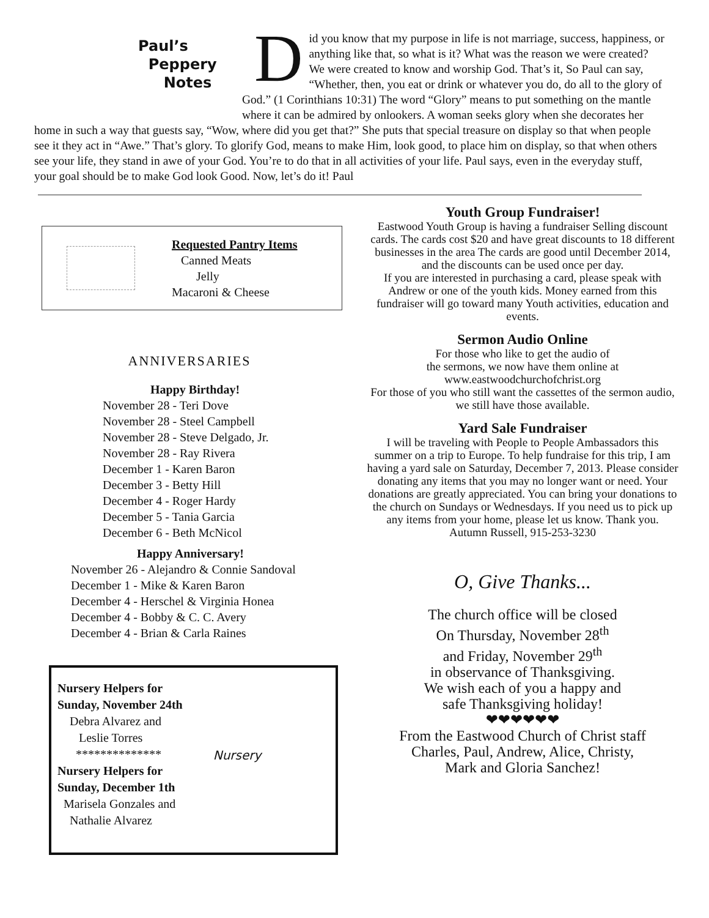Paul’s
Peppery
Notes
D
id you know that my purpose in life is not marriage, success, happiness, or anything like that, so what is it? What was the reason we were created? We were created to know and worship God. That’s it, So Paul can say, “Whether, then, you eat or drink or whatever you do, do all to the glory of God.” (1 Corinthians 10:31) The word “Glory” means to put something on the mantle where it can be admired by onlookers. A woman seeks glory when she decorates her home in such a way that guests say, “Wow, where did you get that?” She puts that special treasure on display so that when people see it they act in “Awe.” That’s glory. To glorify God, means to make Him, look good, to place him on display, so that when others see your life, they stand in awe of your God. You’re to do that in all activities of your life. Paul says, even in the everyday stuff, your goal should be to make God look Good. Now, let’s do it! Paul
Requested Pantry Items
Canned Meats
Jelly
Macaroni & Cheese
ANNIVERSARIES
Happy Birthday!
November 28 - Teri Dove
November 28 - Steel Campbell
November 28 - Steve Delgado, Jr.
November 28 - Ray Rivera
December 1 - Karen Baron
December 3 - Betty Hill
December 4 - Roger Hardy
December 5 - Tania Garcia
December 6 - Beth McNicol
Happy Anniversary!
November 26 - Alejandro & Connie Sandoval
December 1 - Mike & Karen Baron
December 4 - Herschel & Virginia Honea
December 4 - Bobby & C. C. Avery
December 4 - Brian & Carla Raines
Nursery Helpers for
Sunday, November 24th
Debra Alvarez and
Leslie Torres
**************
Nursery Helpers for
Sunday, December 1th
Marisela Gonzales and
Nathalie Alvarez
Nursery
Youth Group Fundraiser!
Eastwood Youth Group is having a fundraiser Selling discount cards. The cards cost $20 and have great discounts to 18 different businesses in the area The cards are good until December 2014, and the discounts can be used once per day.
If you are interested in purchasing a card, please speak with Andrew or one of the youth kids. Money earned from this fundraiser will go toward many Youth activities, education and events.
Sermon Audio Online
For those who like to get the audio of
the sermons, we now have them online at
www.eastwoodchurchofchrist.org
For those of you who still want the cassettes of the sermon audio, we still have those available.
Yard Sale Fundraiser
I will be traveling with People to People Ambassadors this summer on a trip to Europe. To help fundraise for this trip, I am having a yard sale on Saturday, December 7, 2013. Please consider donating any items that you may no longer want or need. Your donations are greatly appreciated. You can bring your donations to the church on Sundays or Wednesdays. If you need us to pick up any items from your home, please let us know. Thank you. Autumn Russell, 915-253-3230
O, Give Thanks...
The church office will be closed
On Thursday, November 28<sup>th</sup>
and Friday, November 29<sup>th</sup>
in observance of Thanksgiving.
We wish each of you a happy and
safe Thanksgiving holiday!
❤❤❤❤❤❤
From the Eastwood Church of Christ staff
Charles, Paul, Andrew, Alice, Christy,
Mark and Gloria Sanchez!